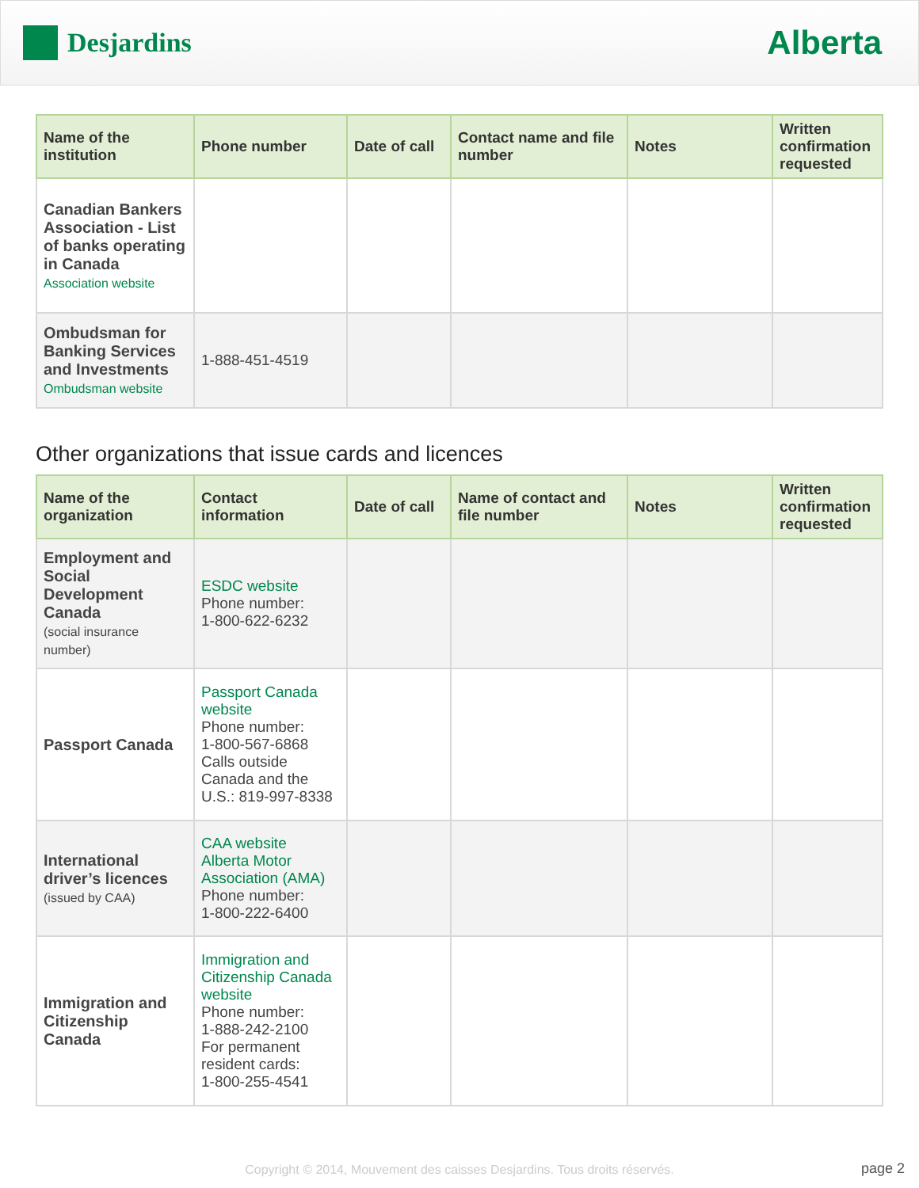Desjardins
Alberta
| Name of the institution | Phone number | Date of call | Contact name and file number | Notes | Written confirmation requested |
| --- | --- | --- | --- | --- | --- |
| Canadian Bankers Association - List of banks operating in Canada Association website | | | | | |
| Ombudsman for Banking Services and Investments Ombudsman website | 1-888-451-4519 | | | | |
Other organizations that issue cards and licences
| Name of the organization | Contact information | Date of call | Name of contact and file number | Notes | Written confirmation requested |
| --- | --- | --- | --- | --- | --- |
| Employment and Social Development Canada (social insurance number) | ESDC website Phone number: 1-800-622-6232 | | | | |
| Passport Canada | Passport Canada website Phone number: 1-800-567-6868 Calls outside Canada and the U.S.: 819-997-8338 | | | | |
| International driver’s licences (issued by CAA) | CAA website Alberta Motor Association (AMA) Phone number: 1-800-222-6400 | | | | |
| Immigration and Citizenship Canada | Immigration and Citizenship Canada website Phone number: 1-888-242-2100 For permanent resident cards: 1-800-255-4541 | | | | |
Copyright © 2014, Mouvement des caisses Desjardins. Tous droits réservés. page 2